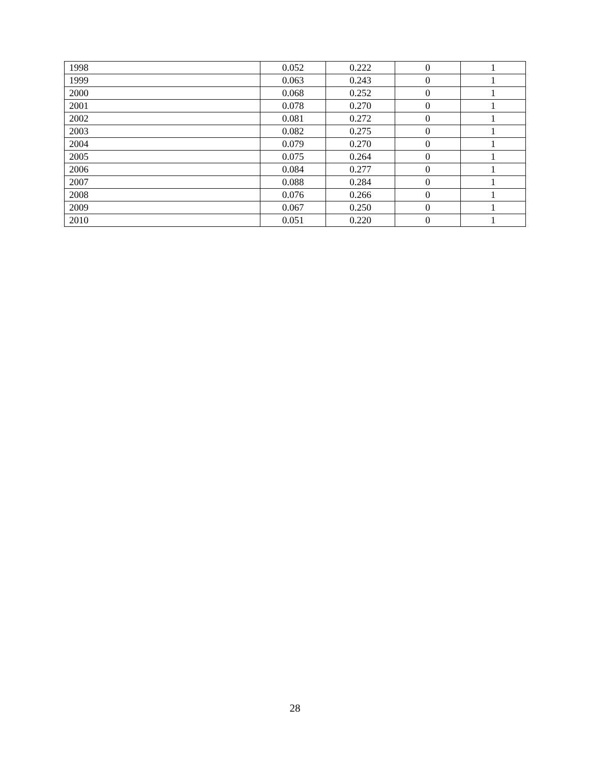| 1998 | 0.052 | 0.222 | 0 | 1 |
| 1999 | 0.063 | 0.243 | 0 | 1 |
| 2000 | 0.068 | 0.252 | 0 | 1 |
| 2001 | 0.078 | 0.270 | 0 | 1 |
| 2002 | 0.081 | 0.272 | 0 | 1 |
| 2003 | 0.082 | 0.275 | 0 | 1 |
| 2004 | 0.079 | 0.270 | 0 | 1 |
| 2005 | 0.075 | 0.264 | 0 | 1 |
| 2006 | 0.084 | 0.277 | 0 | 1 |
| 2007 | 0.088 | 0.284 | 0 | 1 |
| 2008 | 0.076 | 0.266 | 0 | 1 |
| 2009 | 0.067 | 0.250 | 0 | 1 |
| 2010 | 0.051 | 0.220 | 0 | 1 |
28